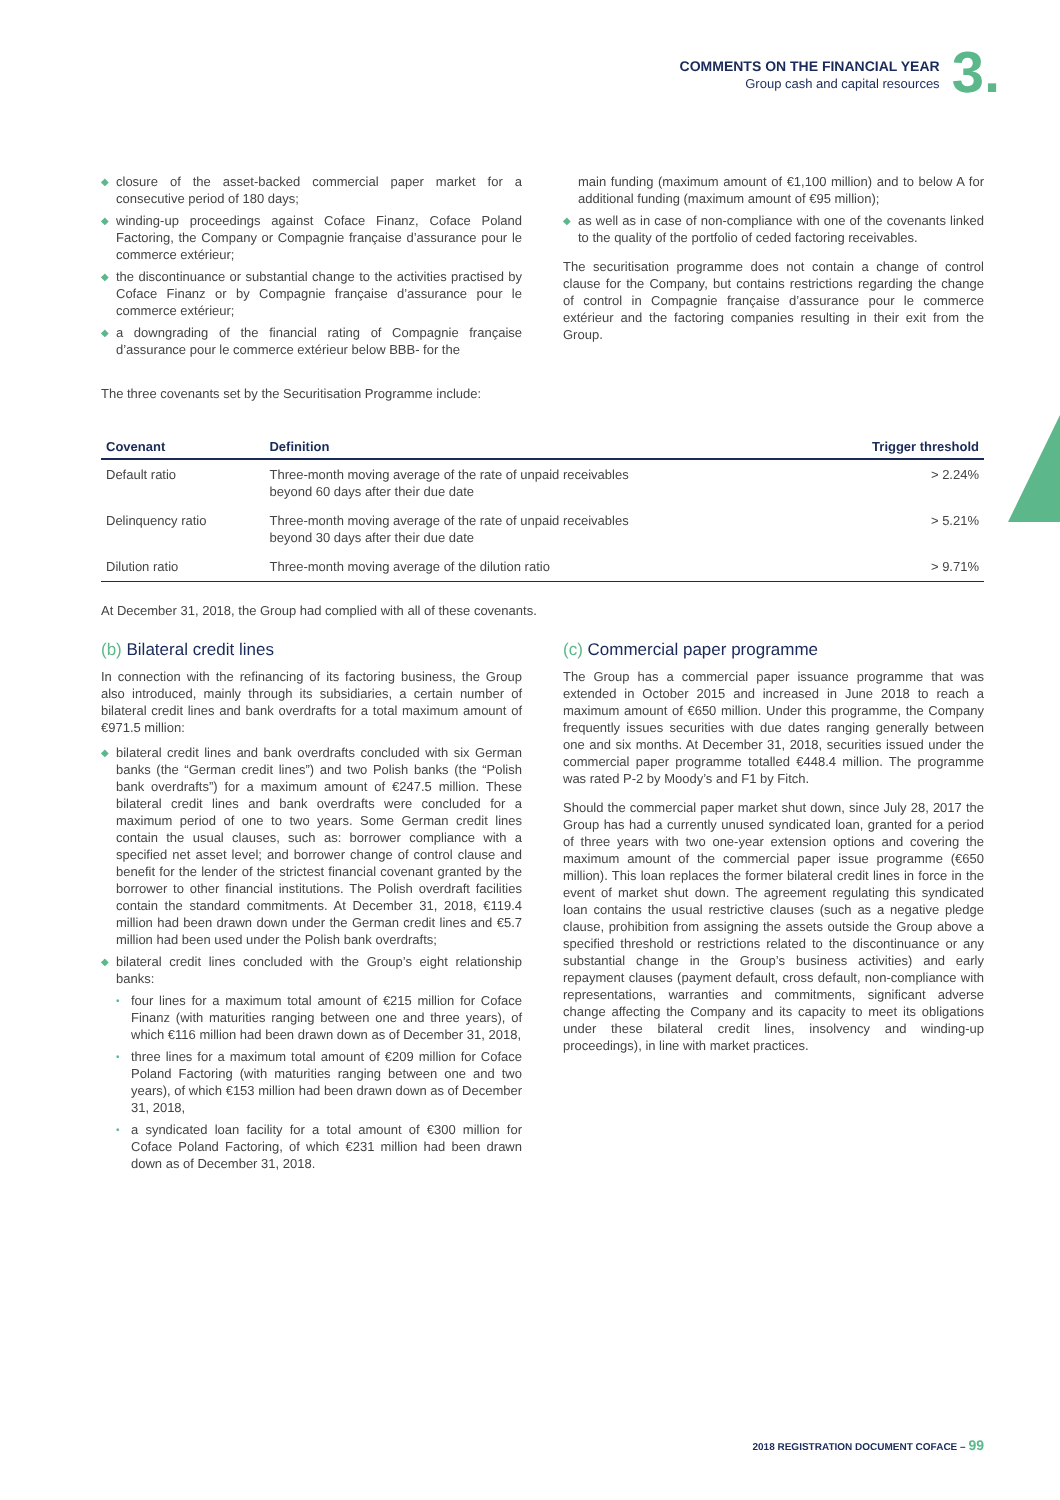COMMENTS ON THE FINANCIAL YEAR
Group cash and capital resources
3.
◆ closure of the asset-backed commercial paper market for a consecutive period of 180 days;
◆ winding-up proceedings against Coface Finanz, Coface Poland Factoring, the Company or Compagnie française d’assurance pour le commerce extérieur;
◆ the discontinuance or substantial change to the activities practised by Coface Finanz or by Compagnie française d’assurance pour le commerce extérieur;
◆ a downgrading of the financial rating of Compagnie française d’assurance pour le commerce extérieur below BBB- for the
main funding (maximum amount of €1,100 million) and to below A for additional funding (maximum amount of €95 million);
◆ as well as in case of non-compliance with one of the covenants linked to the quality of the portfolio of ceded factoring receivables.
The securitisation programme does not contain a change of control clause for the Company, but contains restrictions regarding the change of control in Compagnie française d’assurance pour le commerce extérieur and the factoring companies resulting in their exit from the Group.
The three covenants set by the Securitisation Programme include:
| Covenant | Definition | Trigger threshold |
| --- | --- | --- |
| Default ratio | Three-month moving average of the rate of unpaid receivables beyond 60 days after their due date | > 2.24% |
| Delinquency ratio | Three-month moving average of the rate of unpaid receivables beyond 30 days after their due date | > 5.21% |
| Dilution ratio | Three-month moving average of the dilution ratio | > 9.71% |
At December 31, 2018, the Group had complied with all of these covenants.
(b) Bilateral credit lines
In connection with the refinancing of its factoring business, the Group also introduced, mainly through its subsidiaries, a certain number of bilateral credit lines and bank overdrafts for a total maximum amount of €971.5 million:
◆ bilateral credit lines and bank overdrafts concluded with six German banks (the “German credit lines”) and two Polish banks (the “Polish bank overdrafts”) for a maximum amount of €247.5 million. These bilateral credit lines and bank overdrafts were concluded for a maximum period of one to two years. Some German credit lines contain the usual clauses, such as: borrower compliance with a specified net asset level; and borrower change of control clause and benefit for the lender of the strictest financial covenant granted by the borrower to other financial institutions. The Polish overdraft facilities contain the standard commitments. At December 31, 2018, €119.4 million had been drawn down under the German credit lines and €5.7 million had been used under the Polish bank overdrafts;
◆ bilateral credit lines concluded with the Group’s eight relationship banks:
• four lines for a maximum total amount of €215 million for Coface Finanz (with maturities ranging between one and three years), of which €116 million had been drawn down as of December 31, 2018,
• three lines for a maximum total amount of €209 million for Coface Poland Factoring (with maturities ranging between one and two years), of which €153 million had been drawn down as of December 31, 2018,
• a syndicated loan facility for a total amount of €300 million for Coface Poland Factoring, of which €231 million had been drawn down as of December 31, 2018.
(c) Commercial paper programme
The Group has a commercial paper issuance programme that was extended in October 2015 and increased in June 2018 to reach a maximum amount of €650 million. Under this programme, the Company frequently issues securities with due dates ranging generally between one and six months. At December 31, 2018, securities issued under the commercial paper programme totalled €448.4 million. The programme was rated P-2 by Moody’s and F1 by Fitch.
Should the commercial paper market shut down, since July 28, 2017 the Group has had a currently unused syndicated loan, granted for a period of three years with two one-year extension options and covering the maximum amount of the commercial paper issue programme (€650 million). This loan replaces the former bilateral credit lines in force in the event of market shut down. The agreement regulating this syndicated loan contains the usual restrictive clauses (such as a negative pledge clause, prohibition from assigning the assets outside the Group above a specified threshold or restrictions related to the discontinuance or any substantial change in the Group’s business activities) and early repayment clauses (payment default, cross default, non-compliance with representations, warranties and commitments, significant adverse change affecting the Company and its capacity to meet its obligations under these bilateral credit lines, insolvency and winding-up proceedings), in line with market practices.
2018 REGISTRATION DOCUMENT COFACE – 99